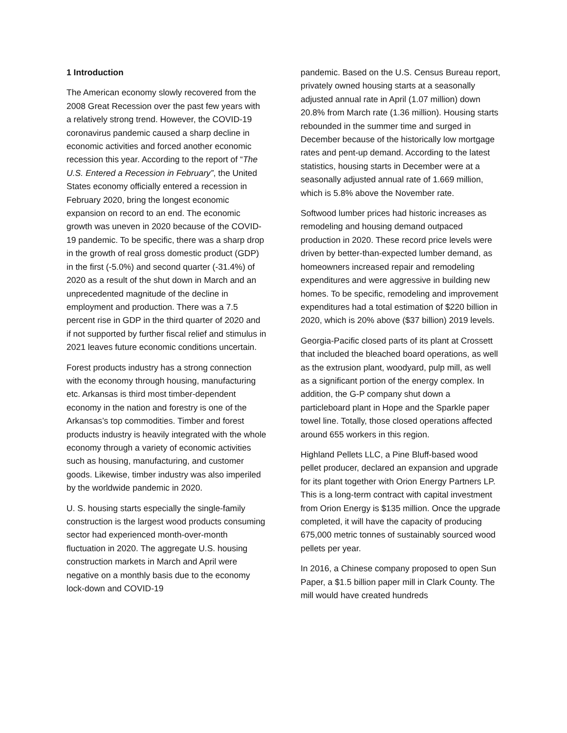1 Introduction
The American economy slowly recovered from the 2008 Great Recession over the past few years with a relatively strong trend. However, the COVID-19 coronavirus pandemic caused a sharp decline in economic activities and forced another economic recession this year. According to the report of “The U.S. Entered a Recession in February”, the United States economy officially entered a recession in February 2020, bring the longest economic expansion on record to an end. The economic growth was uneven in 2020 because of the COVID-19 pandemic. To be specific, there was a sharp drop in the growth of real gross domestic product (GDP) in the first (-5.0%) and second quarter (-31.4%) of 2020 as a result of the shut down in March and an unprecedented magnitude of the decline in employment and production. There was a 7.5 percent rise in GDP in the third quarter of 2020 and if not supported by further fiscal relief and stimulus in 2021 leaves future economic conditions uncertain.
Forest products industry has a strong connection with the economy through housing, manufacturing etc. Arkansas is third most timber-dependent economy in the nation and forestry is one of the Arkansas’s top commodities. Timber and forest products industry is heavily integrated with the whole economy through a variety of economic activities such as housing, manufacturing, and customer goods. Likewise, timber industry was also imperiled by the worldwide pandemic in 2020.
U. S. housing starts especially the single-family construction is the largest wood products consuming sector had experienced month-over-month fluctuation in 2020. The aggregate U.S. housing construction markets in March and April were negative on a monthly basis due to the economy lock-down and COVID-19
pandemic. Based on the U.S. Census Bureau report, privately owned housing starts at a seasonally adjusted annual rate in April (1.07 million) down 20.8% from March rate (1.36 million). Housing starts rebounded in the summer time and surged in December because of the historically low mortgage rates and pent-up demand. According to the latest statistics, housing starts in December were at a seasonally adjusted annual rate of 1.669 million, which is 5.8% above the November rate.
Softwood lumber prices had historic increases as remodeling and housing demand outpaced production in 2020. These record price levels were driven by better-than-expected lumber demand, as homeowners increased repair and remodeling expenditures and were aggressive in building new homes. To be specific, remodeling and improvement expenditures had a total estimation of $220 billion in 2020, which is 20% above ($37 billion) 2019 levels.
Georgia-Pacific closed parts of its plant at Crossett that included the bleached board operations, as well as the extrusion plant, woodyard, pulp mill, as well as a significant portion of the energy complex. In addition, the G-P company shut down a particleboard plant in Hope and the Sparkle paper towel line. Totally, those closed operations affected around 655 workers in this region.
Highland Pellets LLC, a Pine Bluff-based wood pellet producer, declared an expansion and upgrade for its plant together with Orion Energy Partners LP. This is a long-term contract with capital investment from Orion Energy is $135 million. Once the upgrade completed, it will have the capacity of producing 675,000 metric tonnes of sustainably sourced wood pellets per year.
In 2016, a Chinese company proposed to open Sun Paper, a $1.5 billion paper mill in Clark County. The mill would have created hundreds